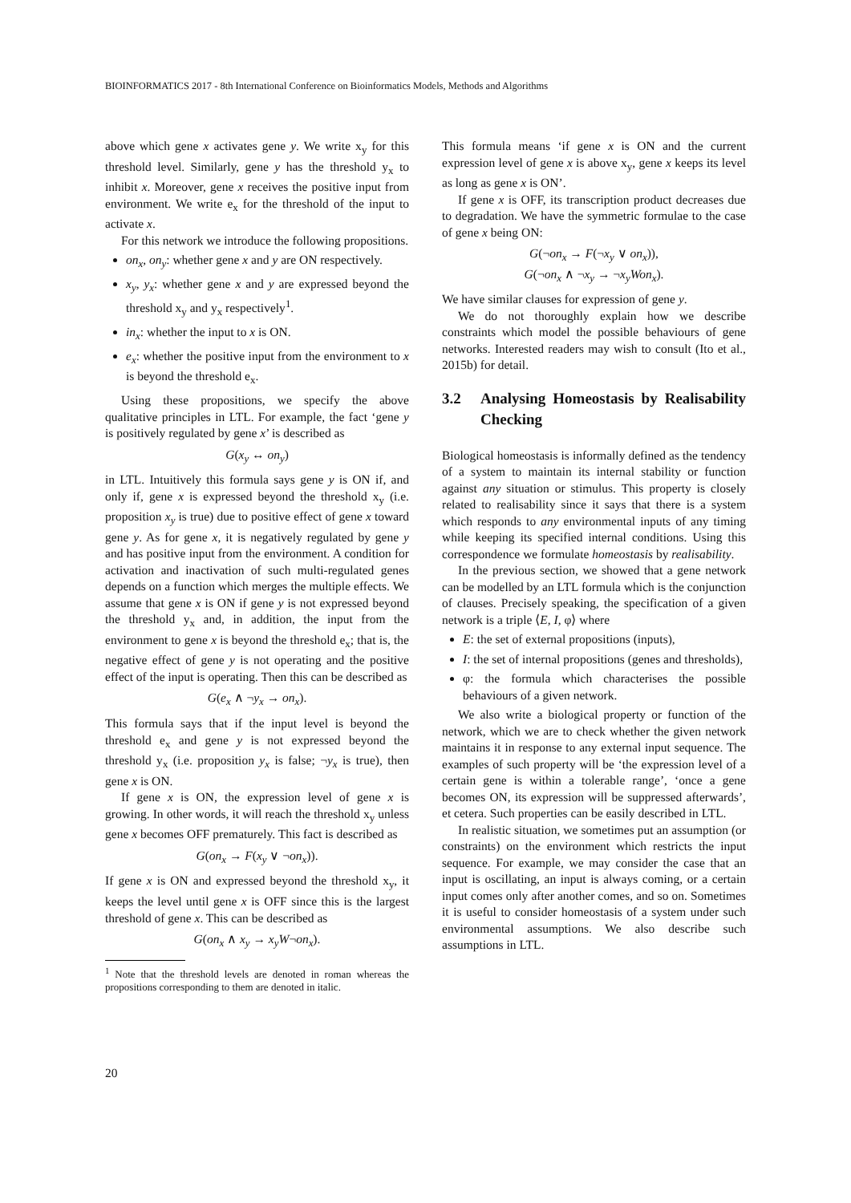BIOINFORMATICS 2017 - 8th International Conference on Bioinformatics Models, Methods and Algorithms
above which gene x activates gene y. We write x<sub>y</sub> for this threshold level. Similarly, gene y has the threshold y<sub>x</sub> to inhibit x. Moreover, gene x receives the positive input from environment. We write e<sub>x</sub> for the threshold of the input to activate x.
For this network we introduce the following propositions.
on<sub>x</sub>, on<sub>y</sub>: whether gene x and y are ON respectively.
x<sub>y</sub>, y<sub>x</sub>: whether gene x and y are expressed beyond the threshold x<sub>y</sub> and y<sub>x</sub> respectively<sup>1</sup>.
in<sub>x</sub>: whether the input to x is ON.
e<sub>x</sub>: whether the positive input from the environment to x is beyond the threshold e<sub>x</sub>.
Using these propositions, we specify the above qualitative principles in LTL. For example, the fact ‘gene y is positively regulated by gene x’ is described as
G(x<sub>y</sub> ↔ on<sub>y</sub>)
in LTL. Intuitively this formula says gene y is ON if, and only if, gene x is expressed beyond the threshold x<sub>y</sub> (i.e. proposition x<sub>y</sub> is true) due to positive effect of gene x toward gene y. As for gene x, it is negatively regulated by gene y and has positive input from the environment. A condition for activation and inactivation of such multi-regulated genes depends on a function which merges the multiple effects. We assume that gene x is ON if gene y is not expressed beyond the threshold y<sub>x</sub> and, in addition, the input from the environment to gene x is beyond the threshold e<sub>x</sub>; that is, the negative effect of gene y is not operating and the positive effect of the input is operating. Then this can be described as
G(e<sub>x</sub> ∧ ¬y<sub>x</sub> → on<sub>x</sub>).
This formula says that if the input level is beyond the threshold e<sub>x</sub> and gene y is not expressed beyond the threshold y<sub>x</sub> (i.e. proposition y<sub>x</sub> is false; ¬y<sub>x</sub> is true), then gene x is ON.
If gene x is ON, the expression level of gene x is growing. In other words, it will reach the threshold x<sub>y</sub> unless gene x becomes OFF prematurely. This fact is described as
G(on<sub>x</sub> → F(x<sub>y</sub> ∨ ¬on<sub>x</sub>)).
If gene x is ON and expressed beyond the threshold x<sub>y</sub>, it keeps the level until gene x is OFF since this is the largest threshold of gene x. This can be described as
G(on<sub>x</sub> ∧ x<sub>y</sub> → x<sub>y</sub>W¬on<sub>x</sub>).
<sup>1</sup> Note that the threshold levels are denoted in roman whereas the propositions corresponding to them are denoted in italic.
This formula means ‘if gene x is ON and the current expression level of gene x is above x<sub>y</sub>, gene x keeps its level as long as gene x is ON’.
If gene x is OFF, its transcription product decreases due to degradation. We have the symmetric formulae to the case of gene x being ON:
G(¬on<sub>x</sub> → F(¬x<sub>y</sub> ∨ on<sub>x</sub>)),
G(¬on<sub>x</sub> ∧ ¬x<sub>y</sub> → ¬x<sub>y</sub>Won<sub>x</sub>).
We have similar clauses for expression of gene y.
We do not thoroughly explain how we describe constraints which model the possible behaviours of gene networks. Interested readers may wish to consult (Ito et al., 2015b) for detail.
3.2 Analysing Homeostasis by Realisability Checking
Biological homeostasis is informally defined as the tendency of a system to maintain its internal stability or function against any situation or stimulus. This property is closely related to realisability since it says that there is a system which responds to any environmental inputs of any timing while keeping its specified internal conditions. Using this correspondence we formulate homeostasis by realisability.
In the previous section, we showed that a gene network can be modelled by an LTL formula which is the conjunction of clauses. Precisely speaking, the specification of a given network is a triple ⟨E, I, φ⟩ where
E: the set of external propositions (inputs),
I: the set of internal propositions (genes and thresholds),
φ: the formula which characterises the possible behaviours of a given network.
We also write a biological property or function of the network, which we are to check whether the given network maintains it in response to any external input sequence. The examples of such property will be ‘the expression level of a certain gene is within a tolerable range’, ‘once a gene becomes ON, its expression will be suppressed afterwards’, et cetera. Such properties can be easily described in LTL.
In realistic situation, we sometimes put an assumption (or constraints) on the environment which restricts the input sequence. For example, we may consider the case that an input is oscillating, an input is always coming, or a certain input comes only after another comes, and so on. Sometimes it is useful to consider homeostasis of a system under such environmental assumptions. We also describe such assumptions in LTL.
20